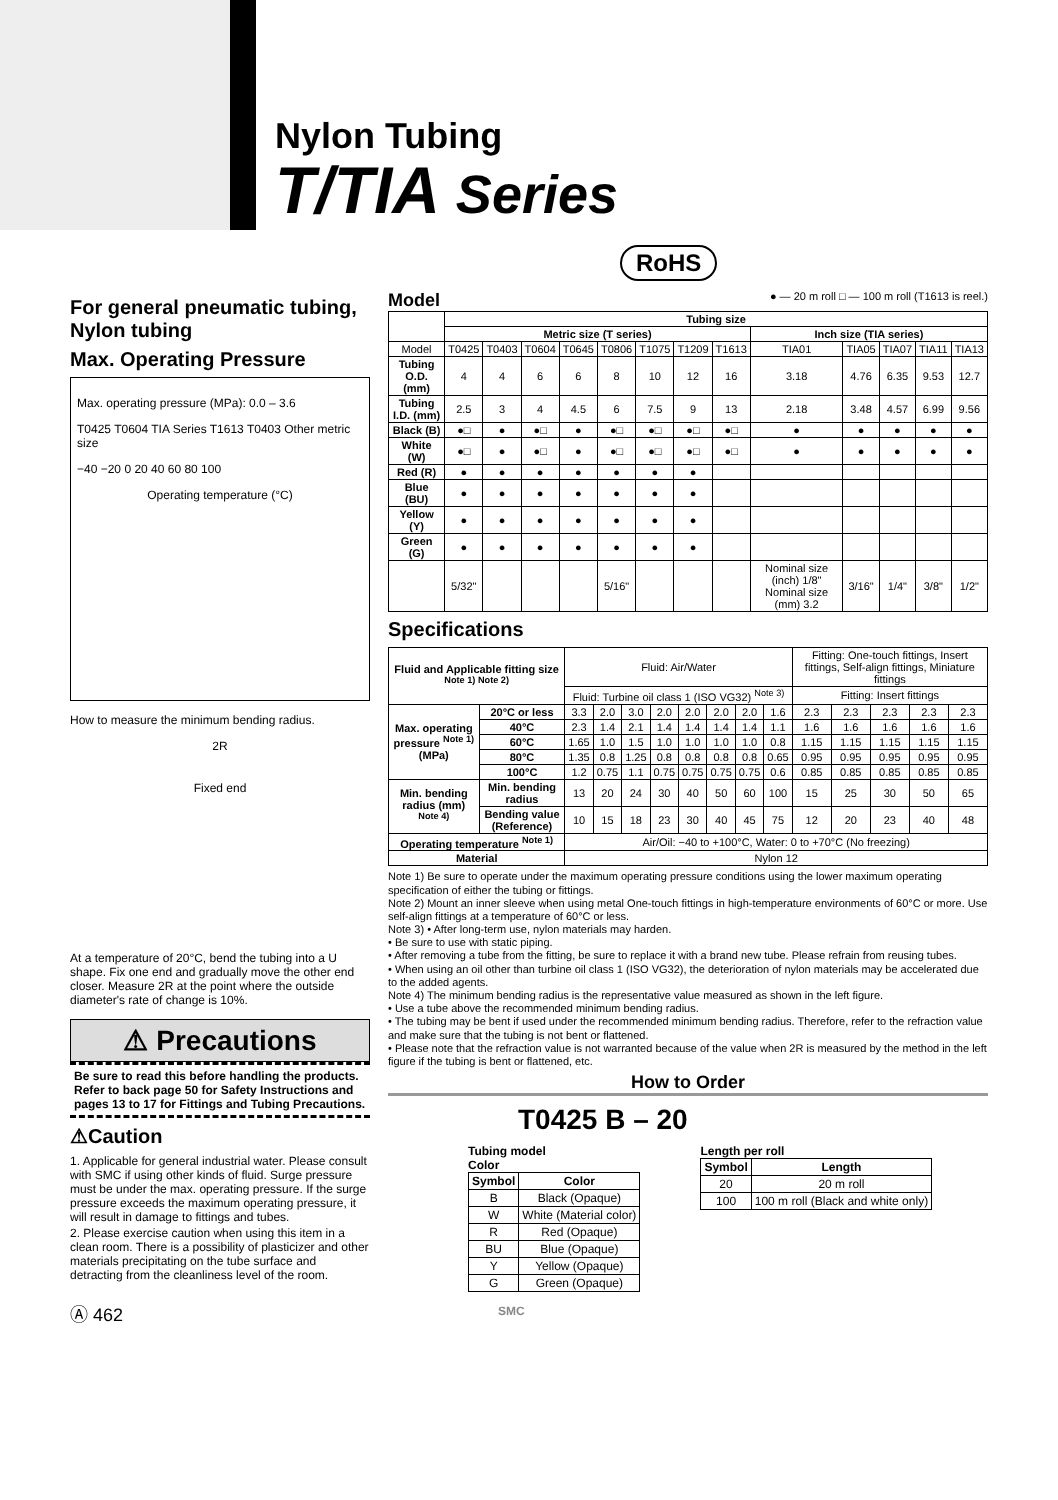Nylon Tubing
T/TIA Series
RoHS
For general pneumatic tubing, Nylon tubing
Max. Operating Pressure
Max. operating pressure (MPa): 0.0 – 3.6
T0425 T0604 TIA Series T1613 T0403 Other metric size
−40 −20 0 20 40 60 80 100
Operating temperature (°C)
How to measure the minimum bending radius.
2R
Fixed end
At a temperature of 20°C, bend the tubing into a U shape. Fix one end and gradually move the other end closer. Measure 2R at the point where the outside diameter's rate of change is 10%.
⚠ Precautions
Be sure to read this before handling the products. Refer to back page 50 for Safety Instructions and pages 13 to 17 for Fittings and Tubing Precautions.
⚠Caution
1. Applicable for general industrial water. Please consult with SMC if using other kinds of fluid. Surge pressure must be under the max. operating pressure. If the surge pressure exceeds the maximum operating pressure, it will result in damage to fittings and tubes.
2. Please exercise caution when using this item in a clean room. There is a possibility of plasticizer and other materials precipitating on the tube surface and detracting from the cleanliness level of the room.
Ⓐ 462
Model ● — 20 m roll □ — 100 m roll (T1613 is reel.)
| | Tubing size | | | | | | | | | | | | |
| --- | --- | --- | --- | --- | --- | --- | --- | --- | --- | --- | --- | --- | --- |
| | Metric size (T series) | | | | | | | | Inch size (TIA series) | | | | |
| Model | T0425 | T0403 | T0604 | T0645 | T0806 | T1075 | T1209 | T1613 | TIA01 | TIA05 | TIA07 | TIA11 | TIA13 |
| Tubing O.D. (mm) | 4 | 4 | 6 | 6 | 8 | 10 | 12 | 16 | 3.18 | 4.76 | 6.35 | 9.53 | 12.7 |
| Tubing I.D. (mm) | 2.5 | 3 | 4 | 4.5 | 6 | 7.5 | 9 | 13 | 2.18 | 3.48 | 4.57 | 6.99 | 9.56 |
| Black (B) | ●□ | ● | ●□ | ● | ●□ | ●□ | ●□ | ●□ | ● | ● | ● | ● | ● |
| White (W) | ●□ | ● | ●□ | ● | ●□ | ●□ | ●□ | ●□ | ● | ● | ● | ● | ● |
| Red (R) | ● | ● | ● | ● | ● | ● | ● | | | | | | |
| Blue (BU) | ● | ● | ● | ● | ● | ● | ● | | | | | | |
| Yellow (Y) | ● | ● | ● | ● | ● | ● | ● | | | | | | |
| Green (G) | ● | ● | ● | ● | ● | ● | ● | | | | | | |
| | 5/32" | | | | 5/16" | | | | Nominal size (inch) 1/8" Nominal size (mm) 3.2 | 3/16" | 1/4" | 3/8" | 1/2" |
Specifications
| Fluid and Applicable fitting size <sup>Note 1) Note 2)</sup> | | Fluid: Air/Water | | | | | | | | Fitting: One-touch fittings, Insert fittings, Self-align fittings, Miniature fittings | | | | |
| | | Fluid: Turbine oil class 1 (ISO VG32) <sup>Note 3)</sup> | | | | | | | | Fitting: Insert fittings | | | | |
| Max. operating pressure <sup>Note 1)</sup> (MPa) | 20°C or less | 3.3 | 2.0 | 3.0 | 2.0 | 2.0 | 2.0 | 2.0 | 1.6 | 2.3 | 2.3 | 2.3 | 2.3 | 2.3 |
| | 40°C | 2.3 | 1.4 | 2.1 | 1.4 | 1.4 | 1.4 | 1.4 | 1.1 | 1.6 | 1.6 | 1.6 | 1.6 | 1.6 |
| | 60°C | 1.65 | 1.0 | 1.5 | 1.0 | 1.0 | 1.0 | 1.0 | 0.8 | 1.15 | 1.15 | 1.15 | 1.15 | 1.15 |
| | 80°C | 1.35 | 0.8 | 1.25 | 0.8 | 0.8 | 0.8 | 0.8 | 0.65 | 0.95 | 0.95 | 0.95 | 0.95 | 0.95 |
| | 100°C | 1.2 | 0.75 | 1.1 | 0.75 | 0.75 | 0.75 | 0.75 | 0.6 | 0.85 | 0.85 | 0.85 | 0.85 | 0.85 |
| Min. bending radius (mm) <sup>Note 4)</sup> | Min. bending radius | 13 | 20 | 24 | 30 | 40 | 50 | 60 | 100 | 15 | 25 | 30 | 50 | 65 |
| | Bending value (Reference) | 10 | 15 | 18 | 23 | 30 | 40 | 45 | 75 | 12 | 20 | 23 | 40 | 48 |
| Operating temperature <sup>Note 1)</sup> | | Air/Oil: −40 to +100°C, Water: 0 to +70°C (No freezing) | | | | | | | | | | | | |
| Material | | Nylon 12 | | | | | | | | | | | | |
Note 1) Be sure to operate under the maximum operating pressure conditions using the lower maximum operating specification of either the tubing or fittings.
Note 2) Mount an inner sleeve when using metal One-touch fittings in high-temperature environments of 60°C or more. Use self-align fittings at a temperature of 60°C or less.
Note 3) • After long-term use, nylon materials may harden.
• Be sure to use with static piping.
• After removing a tube from the fitting, be sure to replace it with a brand new tube. Please refrain from reusing tubes.
• When using an oil other than turbine oil class 1 (ISO VG32), the deterioration of nylon materials may be accelerated due to the added agents.
Note 4) The minimum bending radius is the representative value measured as shown in the left figure.
• Use a tube above the recommended minimum bending radius.
• The tubing may be bent if used under the recommended minimum bending radius. Therefore, refer to the refraction value and make sure that the tubing is not bent or flattened.
• Please note that the refraction value is not warranted because of the value when 2R is measured by the method in the left figure if the tubing is bent or flattened, etc.
How to Order
T0425 B – 20
Tubing model
Color
| Symbol | Color |
| --- | --- |
| B | Black (Opaque) |
| W | White (Material color) |
| R | Red (Opaque) |
| BU | Blue (Opaque) |
| Y | Yellow (Opaque) |
| G | Green (Opaque) |
Length per roll
| Symbol | Length |
| --- | --- |
| 20 | 20 m roll |
| 100 | 100 m roll (Black and white only) |
SMC